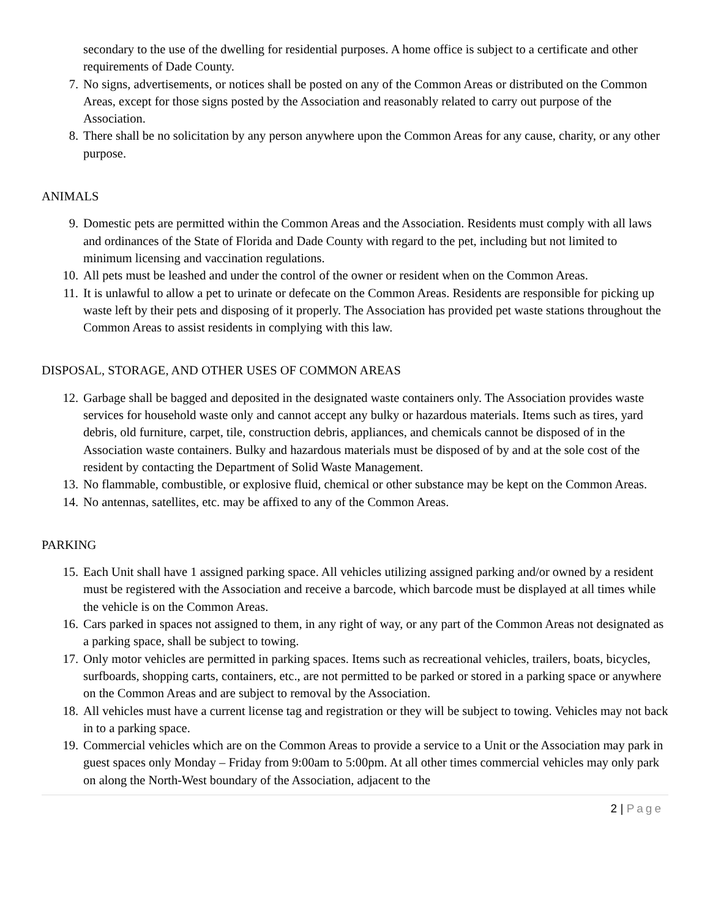secondary to the use of the dwelling for residential purposes. A home office is subject to a certificate and other requirements of Dade County.
7. No signs, advertisements, or notices shall be posted on any of the Common Areas or distributed on the Common Areas, except for those signs posted by the Association and reasonably related to carry out purpose of the Association.
8. There shall be no solicitation by any person anywhere upon the Common Areas for any cause, charity, or any other purpose.
ANIMALS
9. Domestic pets are permitted within the Common Areas and the Association. Residents must comply with all laws and ordinances of the State of Florida and Dade County with regard to the pet, including but not limited to minimum licensing and vaccination regulations.
10. All pets must be leashed and under the control of the owner or resident when on the Common Areas.
11. It is unlawful to allow a pet to urinate or defecate on the Common Areas. Residents are responsible for picking up waste left by their pets and disposing of it properly. The Association has provided pet waste stations throughout the Common Areas to assist residents in complying with this law.
DISPOSAL, STORAGE, AND OTHER USES OF COMMON AREAS
12. Garbage shall be bagged and deposited in the designated waste containers only. The Association provides waste services for household waste only and cannot accept any bulky or hazardous materials. Items such as tires, yard debris, old furniture, carpet, tile, construction debris, appliances, and chemicals cannot be disposed of in the Association waste containers. Bulky and hazardous materials must be disposed of by and at the sole cost of the resident by contacting the Department of Solid Waste Management.
13. No flammable, combustible, or explosive fluid, chemical or other substance may be kept on the Common Areas.
14. No antennas, satellites, etc. may be affixed to any of the Common Areas.
PARKING
15. Each Unit shall have 1 assigned parking space. All vehicles utilizing assigned parking and/or owned by a resident must be registered with the Association and receive a barcode, which barcode must be displayed at all times while the vehicle is on the Common Areas.
16. Cars parked in spaces not assigned to them, in any right of way, or any part of the Common Areas not designated as a parking space, shall be subject to towing.
17. Only motor vehicles are permitted in parking spaces. Items such as recreational vehicles, trailers, boats, bicycles, surfboards, shopping carts, containers, etc., are not permitted to be parked or stored in a parking space or anywhere on the Common Areas and are subject to removal by the Association.
18. All vehicles must have a current license tag and registration or they will be subject to towing. Vehicles may not back in to a parking space.
19. Commercial vehicles which are on the Common Areas to provide a service to a Unit or the Association may park in guest spaces only Monday – Friday from 9:00am to 5:00pm. At all other times commercial vehicles may only park on along the North-West boundary of the Association, adjacent to the
2 | Page